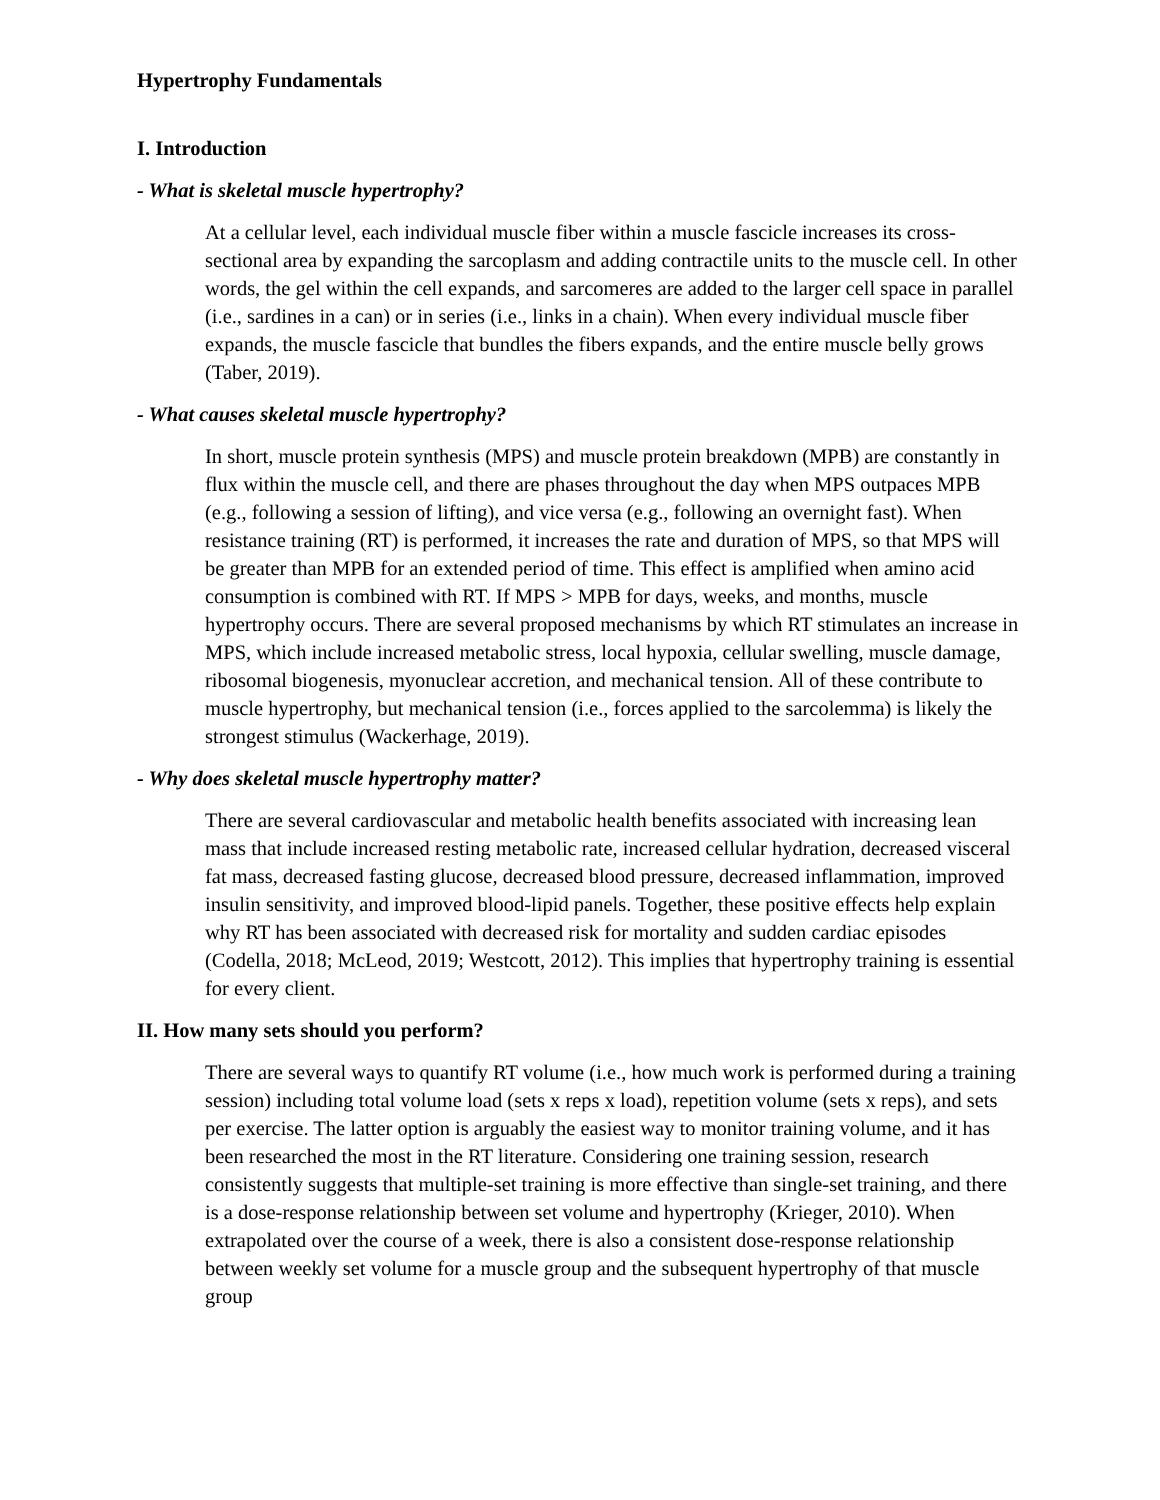Hypertrophy Fundamentals
I. Introduction
- What is skeletal muscle hypertrophy?
At a cellular level, each individual muscle fiber within a muscle fascicle increases its cross-sectional area by expanding the sarcoplasm and adding contractile units to the muscle cell. In other words, the gel within the cell expands, and sarcomeres are added to the larger cell space in parallel (i.e., sardines in a can) or in series (i.e., links in a chain). When every individual muscle fiber expands, the muscle fascicle that bundles the fibers expands, and the entire muscle belly grows (Taber, 2019).
- What causes skeletal muscle hypertrophy?
In short, muscle protein synthesis (MPS) and muscle protein breakdown (MPB) are constantly in flux within the muscle cell, and there are phases throughout the day when MPS outpaces MPB (e.g., following a session of lifting), and vice versa (e.g., following an overnight fast). When resistance training (RT) is performed, it increases the rate and duration of MPS, so that MPS will be greater than MPB for an extended period of time. This effect is amplified when amino acid consumption is combined with RT. If MPS > MPB for days, weeks, and months, muscle hypertrophy occurs. There are several proposed mechanisms by which RT stimulates an increase in MPS, which include increased metabolic stress, local hypoxia, cellular swelling, muscle damage, ribosomal biogenesis, myonuclear accretion, and mechanical tension. All of these contribute to muscle hypertrophy, but mechanical tension (i.e., forces applied to the sarcolemma) is likely the strongest stimulus (Wackerhage, 2019).
- Why does skeletal muscle hypertrophy matter?
There are several cardiovascular and metabolic health benefits associated with increasing lean mass that include increased resting metabolic rate, increased cellular hydration, decreased visceral fat mass, decreased fasting glucose, decreased blood pressure, decreased inflammation, improved insulin sensitivity, and improved blood-lipid panels. Together, these positive effects help explain why RT has been associated with decreased risk for mortality and sudden cardiac episodes (Codella, 2018; McLeod, 2019; Westcott, 2012). This implies that hypertrophy training is essential for every client.
II. How many sets should you perform?
There are several ways to quantify RT volume (i.e., how much work is performed during a training session) including total volume load (sets x reps x load), repetition volume (sets x reps), and sets per exercise. The latter option is arguably the easiest way to monitor training volume, and it has been researched the most in the RT literature. Considering one training session, research consistently suggests that multiple-set training is more effective than single-set training, and there is a dose-response relationship between set volume and hypertrophy (Krieger, 2010). When extrapolated over the course of a week, there is also a consistent dose-response relationship between weekly set volume for a muscle group and the subsequent hypertrophy of that muscle group